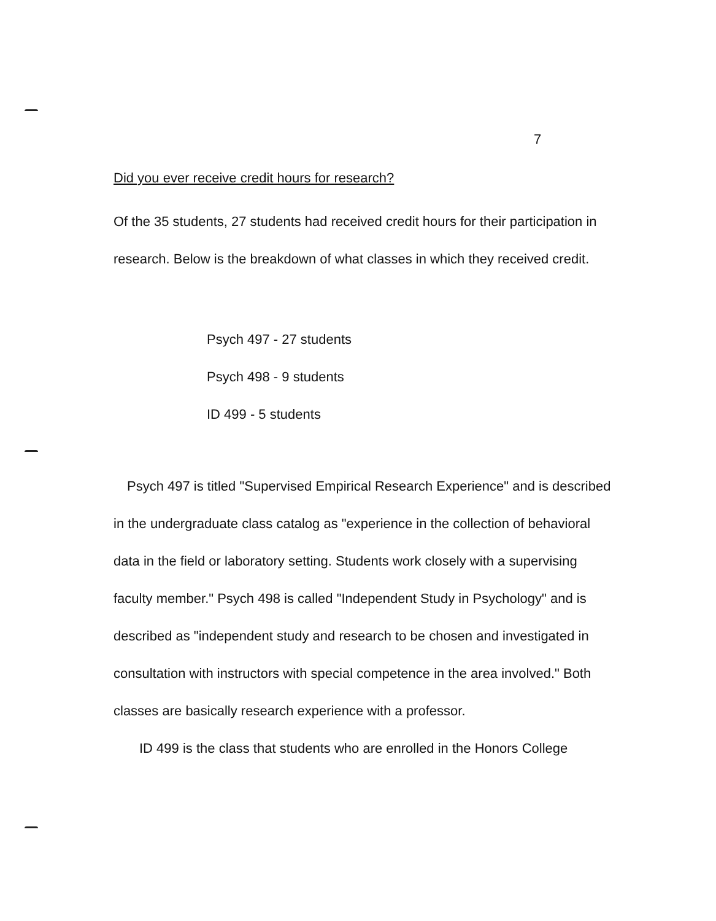7
Did you ever receive credit hours for research?
Of the 35 students, 27 students had received credit hours for their participation in research. Below is the breakdown of what classes in which they received credit.
Psych 497 - 27 students
Psych 498 - 9 students
ID 499 - 5 students
Psych 497 is titled "Supervised Empirical Research Experience" and is described in the undergraduate class catalog as "experience in the collection of behavioral data in the field or laboratory setting. Students work closely with a supervising faculty member." Psych 498 is called "Independent Study in Psychology" and is described as "independent study and research to be chosen and investigated in consultation with instructors with special competence in the area involved." Both classes are basically research experience with a professor.
ID 499 is the class that students who are enrolled in the Honors College